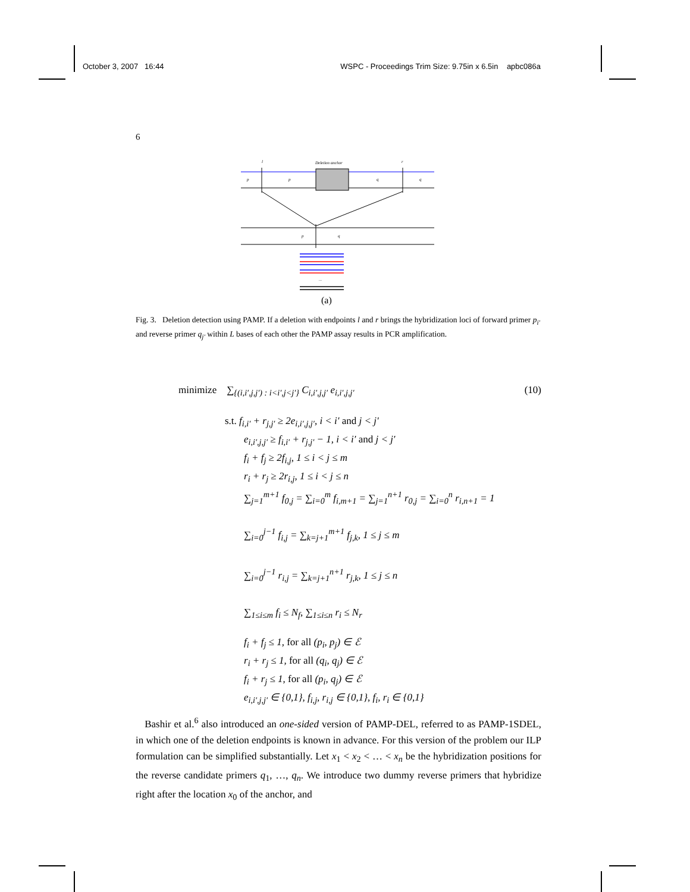October 3, 2007 16:44 WSPC - Proceedings Trim Size: 9.75in x 6.5in apbc086a
6
l
Deletion anchor
r
p
p
q
q
p
q
...
(a)
Fig. 3. Deletion detection using PAMP. If a deletion with endpoints l and r brings the hybridization loci of forward primer p<sub>i′</sub> and reverse primer q<sub>j′</sub> within L bases of each other the PAMP assay results in PCR amplification.
minimize ∑<sub>{(i,i′,j,j′) : i<i′,j<j′}</sub> C<sub>i,i′,j,j′</sub> e<sub>i,i′,j,j′</sub> (10)
s.t. f<sub>i,i′</sub> + r<sub>j,j′</sub> ≥ 2e<sub>i,i′,j,j′</sub>, i < i′ and j < j′
e<sub>i,i′,j,j′</sub> ≥ f<sub>i,i′</sub> + r<sub>j,j′</sub> − 1, i < i′ and j < j′
f<sub>i</sub> + f<sub>j</sub> ≥ 2f<sub>i,j</sub>, 1 ≤ i < j ≤ m
r<sub>i</sub> + r<sub>j</sub> ≥ 2r<sub>i,j</sub>, 1 ≤ i < j ≤ n
∑<sub>j=1</sub><sup>m+1</sup> f<sub>0,j</sub> = ∑<sub>i=0</sub><sup>m</sup> f<sub>i,m+1</sub> = ∑<sub>j=1</sub><sup>n+1</sup> r<sub>0,j</sub> = ∑<sub>i=0</sub><sup>n</sup> r<sub>i,n+1</sub> = 1
∑<sub>i=0</sub><sup>j−1</sup> f<sub>i,j</sub> = ∑<sub>k=j+1</sub><sup>m+1</sup> f<sub>j,k</sub>, 1 ≤ j ≤ m
∑<sub>i=0</sub><sup>j−1</sup> r<sub>i,j</sub> = ∑<sub>k=j+1</sub><sup>n+1</sup> r<sub>j,k</sub>, 1 ≤ j ≤ n
∑<sub>1≤i≤m</sub> f<sub>i</sub> ≤ N<sub>f</sub>, ∑<sub>1≤i≤n</sub> r<sub>i</sub> ≤ N<sub>r</sub>
f<sub>i</sub> + f<sub>j</sub> ≤ 1, for all (p<sub>i</sub>, p<sub>j</sub>) ∈ ℰ
r<sub>i</sub> + r<sub>j</sub> ≤ 1, for all (q<sub>i</sub>, q<sub>j</sub>) ∈ ℰ
f<sub>i</sub> + r<sub>j</sub> ≤ 1, for all (p<sub>i</sub>, q<sub>j</sub>) ∈ ℰ
e<sub>i,i′,j,j′</sub> ∈ {0,1}, f<sub>i,j</sub>, r<sub>i,j</sub> ∈ {0,1}, f<sub>i</sub>, r<sub>i</sub> ∈ {0,1}
Bashir et al.<sup>6</sup> also introduced an one-sided version of PAMP-DEL, referred to as PAMP-1SDEL, in which one of the deletion endpoints is known in advance. For this version of the problem our ILP formulation can be simplified substantially. Let x<sub>1</sub> < x<sub>2</sub> < … < x<sub>n</sub> be the hybridization positions for the reverse candidate primers q<sub>1</sub>, …, q<sub>n</sub>. We introduce two dummy reverse primers that hybridize right after the location x<sub>0</sub> of the anchor, and